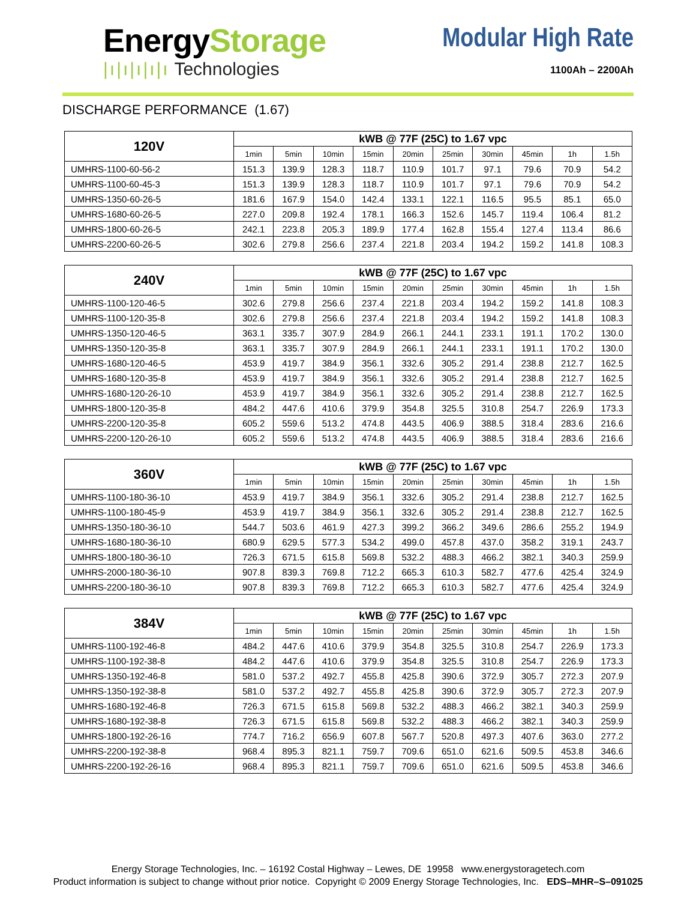EnergyStorage
|ı|ı|ı|ı|ı Technologies
Modular High Rate
1100Ah – 2200Ah
DISCHARGE PERFORMANCE (1.67)
| 120V | kWB @ 77F (25C) to 1.67 vpc | | | | | | | | | |
| --- | --- | --- | --- | --- | --- | --- | --- | --- | --- | --- |
| | 1min | 5min | 10min | 15min | 20min | 25min | 30min | 45min | 1h | 1.5h |
| UMHRS-1100-60-56-2 | 151.3 | 139.9 | 128.3 | 118.7 | 110.9 | 101.7 | 97.1 | 79.6 | 70.9 | 54.2 |
| UMHRS-1100-60-45-3 | 151.3 | 139.9 | 128.3 | 118.7 | 110.9 | 101.7 | 97.1 | 79.6 | 70.9 | 54.2 |
| UMHRS-1350-60-26-5 | 181.6 | 167.9 | 154.0 | 142.4 | 133.1 | 122.1 | 116.5 | 95.5 | 85.1 | 65.0 |
| UMHRS-1680-60-26-5 | 227.0 | 209.8 | 192.4 | 178.1 | 166.3 | 152.6 | 145.7 | 119.4 | 106.4 | 81.2 |
| UMHRS-1800-60-26-5 | 242.1 | 223.8 | 205.3 | 189.9 | 177.4 | 162.8 | 155.4 | 127.4 | 113.4 | 86.6 |
| UMHRS-2200-60-26-5 | 302.6 | 279.8 | 256.6 | 237.4 | 221.8 | 203.4 | 194.2 | 159.2 | 141.8 | 108.3 |
| 240V | kWB @ 77F (25C) to 1.67 vpc | | | | | | | | | |
| --- | --- | --- | --- | --- | --- | --- | --- | --- | --- | --- |
| | 1min | 5min | 10min | 15min | 20min | 25min | 30min | 45min | 1h | 1.5h |
| UMHRS-1100-120-46-5 | 302.6 | 279.8 | 256.6 | 237.4 | 221.8 | 203.4 | 194.2 | 159.2 | 141.8 | 108.3 |
| UMHRS-1100-120-35-8 | 302.6 | 279.8 | 256.6 | 237.4 | 221.8 | 203.4 | 194.2 | 159.2 | 141.8 | 108.3 |
| UMHRS-1350-120-46-5 | 363.1 | 335.7 | 307.9 | 284.9 | 266.1 | 244.1 | 233.1 | 191.1 | 170.2 | 130.0 |
| UMHRS-1350-120-35-8 | 363.1 | 335.7 | 307.9 | 284.9 | 266.1 | 244.1 | 233.1 | 191.1 | 170.2 | 130.0 |
| UMHRS-1680-120-46-5 | 453.9 | 419.7 | 384.9 | 356.1 | 332.6 | 305.2 | 291.4 | 238.8 | 212.7 | 162.5 |
| UMHRS-1680-120-35-8 | 453.9 | 419.7 | 384.9 | 356.1 | 332.6 | 305.2 | 291.4 | 238.8 | 212.7 | 162.5 |
| UMHRS-1680-120-26-10 | 453.9 | 419.7 | 384.9 | 356.1 | 332.6 | 305.2 | 291.4 | 238.8 | 212.7 | 162.5 |
| UMHRS-1800-120-35-8 | 484.2 | 447.6 | 410.6 | 379.9 | 354.8 | 325.5 | 310.8 | 254.7 | 226.9 | 173.3 |
| UMHRS-2200-120-35-8 | 605.2 | 559.6 | 513.2 | 474.8 | 443.5 | 406.9 | 388.5 | 318.4 | 283.6 | 216.6 |
| UMHRS-2200-120-26-10 | 605.2 | 559.6 | 513.2 | 474.8 | 443.5 | 406.9 | 388.5 | 318.4 | 283.6 | 216.6 |
| 360V | kWB @ 77F (25C) to 1.67 vpc | | | | | | | | | |
| --- | --- | --- | --- | --- | --- | --- | --- | --- | --- | --- |
| | 1min | 5min | 10min | 15min | 20min | 25min | 30min | 45min | 1h | 1.5h |
| UMHRS-1100-180-36-10 | 453.9 | 419.7 | 384.9 | 356.1 | 332.6 | 305.2 | 291.4 | 238.8 | 212.7 | 162.5 |
| UMHRS-1100-180-45-9 | 453.9 | 419.7 | 384.9 | 356.1 | 332.6 | 305.2 | 291.4 | 238.8 | 212.7 | 162.5 |
| UMHRS-1350-180-36-10 | 544.7 | 503.6 | 461.9 | 427.3 | 399.2 | 366.2 | 349.6 | 286.6 | 255.2 | 194.9 |
| UMHRS-1680-180-36-10 | 680.9 | 629.5 | 577.3 | 534.2 | 499.0 | 457.8 | 437.0 | 358.2 | 319.1 | 243.7 |
| UMHRS-1800-180-36-10 | 726.3 | 671.5 | 615.8 | 569.8 | 532.2 | 488.3 | 466.2 | 382.1 | 340.3 | 259.9 |
| UMHRS-2000-180-36-10 | 907.8 | 839.3 | 769.8 | 712.2 | 665.3 | 610.3 | 582.7 | 477.6 | 425.4 | 324.9 |
| UMHRS-2200-180-36-10 | 907.8 | 839.3 | 769.8 | 712.2 | 665.3 | 610.3 | 582.7 | 477.6 | 425.4 | 324.9 |
| 384V | kWB @ 77F (25C) to 1.67 vpc | | | | | | | | | |
| --- | --- | --- | --- | --- | --- | --- | --- | --- | --- | --- |
| | 1min | 5min | 10min | 15min | 20min | 25min | 30min | 45min | 1h | 1.5h |
| UMHRS-1100-192-46-8 | 484.2 | 447.6 | 410.6 | 379.9 | 354.8 | 325.5 | 310.8 | 254.7 | 226.9 | 173.3 |
| UMHRS-1100-192-38-8 | 484.2 | 447.6 | 410.6 | 379.9 | 354.8 | 325.5 | 310.8 | 254.7 | 226.9 | 173.3 |
| UMHRS-1350-192-46-8 | 581.0 | 537.2 | 492.7 | 455.8 | 425.8 | 390.6 | 372.9 | 305.7 | 272.3 | 207.9 |
| UMHRS-1350-192-38-8 | 581.0 | 537.2 | 492.7 | 455.8 | 425.8 | 390.6 | 372.9 | 305.7 | 272.3 | 207.9 |
| UMHRS-1680-192-46-8 | 726.3 | 671.5 | 615.8 | 569.8 | 532.2 | 488.3 | 466.2 | 382.1 | 340.3 | 259.9 |
| UMHRS-1680-192-38-8 | 726.3 | 671.5 | 615.8 | 569.8 | 532.2 | 488.3 | 466.2 | 382.1 | 340.3 | 259.9 |
| UMHRS-1800-192-26-16 | 774.7 | 716.2 | 656.9 | 607.8 | 567.7 | 520.8 | 497.3 | 407.6 | 363.0 | 277.2 |
| UMHRS-2200-192-38-8 | 968.4 | 895.3 | 821.1 | 759.7 | 709.6 | 651.0 | 621.6 | 509.5 | 453.8 | 346.6 |
| UMHRS-2200-192-26-16 | 968.4 | 895.3 | 821.1 | 759.7 | 709.6 | 651.0 | 621.6 | 509.5 | 453.8 | 346.6 |
Energy Storage Technologies, Inc. – 16192 Costal Highway – Lewes, DE 19958 www.energystoragetech.com
Product information is subject to change without prior notice. Copyright © 2009 Energy Storage Technologies, Inc. EDS–MHR–S–091025